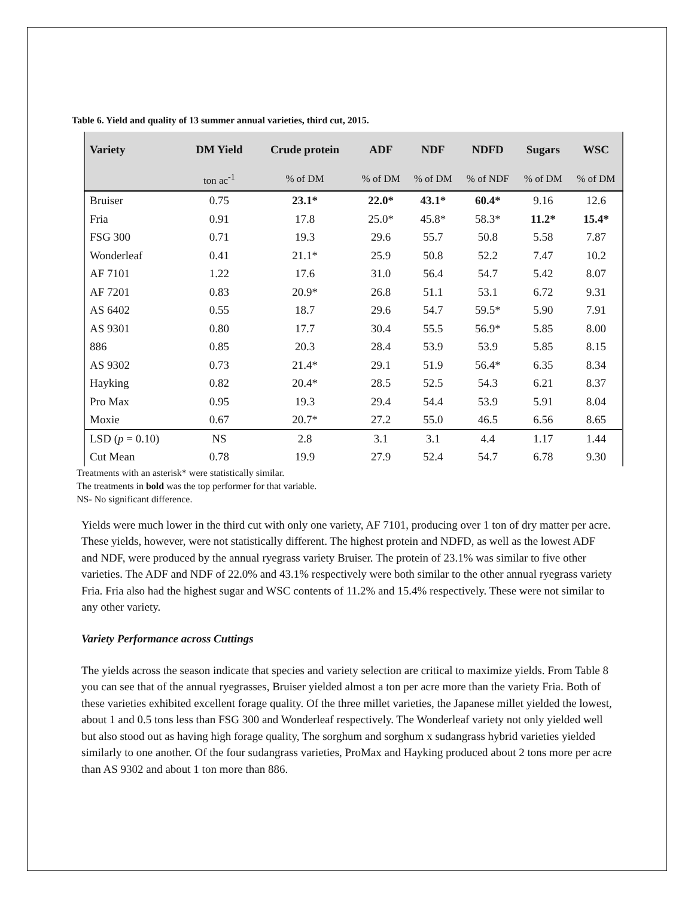Table 6. Yield and quality of 13 summer annual varieties, third cut, 2015.
| Variety | DM Yield | Crude protein | ADF | NDF | NDFD | Sugars | WSC |
| --- | --- | --- | --- | --- | --- | --- | --- |
| | ton ac<sup>-1</sup> | % of DM | % of DM | % of DM | % of NDF | % of DM | % of DM |
| Bruiser | 0.75 | 23.1* | 22.0* | 43.1* | 60.4* | 9.16 | 12.6 |
| Fria | 0.91 | 17.8 | 25.0* | 45.8* | 58.3* | 11.2* | 15.4* |
| FSG 300 | 0.71 | 19.3 | 29.6 | 55.7 | 50.8 | 5.58 | 7.87 |
| Wonderleaf | 0.41 | 21.1* | 25.9 | 50.8 | 52.2 | 7.47 | 10.2 |
| AF 7101 | 1.22 | 17.6 | 31.0 | 56.4 | 54.7 | 5.42 | 8.07 |
| AF 7201 | 0.83 | 20.9* | 26.8 | 51.1 | 53.1 | 6.72 | 9.31 |
| AS 6402 | 0.55 | 18.7 | 29.6 | 54.7 | 59.5* | 5.90 | 7.91 |
| AS 9301 | 0.80 | 17.7 | 30.4 | 55.5 | 56.9* | 5.85 | 8.00 |
| 886 | 0.85 | 20.3 | 28.4 | 53.9 | 53.9 | 5.85 | 8.15 |
| AS 9302 | 0.73 | 21.4* | 29.1 | 51.9 | 56.4* | 6.35 | 8.34 |
| Hayking | 0.82 | 20.4* | 28.5 | 52.5 | 54.3 | 6.21 | 8.37 |
| Pro Max | 0.95 | 19.3 | 29.4 | 54.4 | 53.9 | 5.91 | 8.04 |
| Moxie | 0.67 | 20.7* | 27.2 | 55.0 | 46.5 | 6.56 | 8.65 |
| LSD ( p = 0.10) | NS | 2.8 | 3.1 | 3.1 | 4.4 | 1.17 | 1.44 |
| Cut Mean | 0.78 | 19.9 | 27.9 | 52.4 | 54.7 | 6.78 | 9.30 |
Treatments with an asterisk* were statistically similar.
The treatments in bold was the top performer for that variable.
NS- No significant difference.
Yields were much lower in the third cut with only one variety, AF 7101, producing over 1 ton of dry matter per acre. These yields, however, were not statistically different. The highest protein and NDFD, as well as the lowest ADF and NDF, were produced by the annual ryegrass variety Bruiser. The protein of 23.1% was similar to five other varieties. The ADF and NDF of 22.0% and 43.1% respectively were both similar to the other annual ryegrass variety Fria. Fria also had the highest sugar and WSC contents of 11.2% and 15.4% respectively. These were not similar to any other variety.
Variety Performance across Cuttings
The yields across the season indicate that species and variety selection are critical to maximize yields. From Table 8 you can see that of the annual ryegrasses, Bruiser yielded almost a ton per acre more than the variety Fria. Both of these varieties exhibited excellent forage quality. Of the three millet varieties, the Japanese millet yielded the lowest, about 1 and 0.5 tons less than FSG 300 and Wonderleaf respectively. The Wonderleaf variety not only yielded well but also stood out as having high forage quality, The sorghum and sorghum x sudangrass hybrid varieties yielded similarly to one another. Of the four sudangrass varieties, ProMax and Hayking produced about 2 tons more per acre than AS 9302 and about 1 ton more than 886.